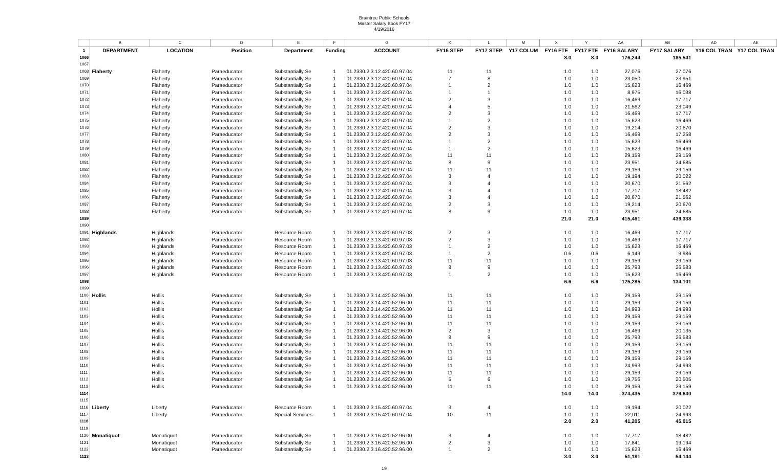Braintree Public Schools
Master Salary Book FY17
4/19/2016
| | B | C | D | E | F | G | K | L | M | X | Y | AA | AB | AD | AE |
| --- | --- | --- | --- | --- | --- | --- | --- | --- | --- | --- | --- | --- | --- | --- | --- |
| 1 | DEPARTMENT | LOCATION | Position | Department | Funding | ACCOUNT | FY16 STEP | FY17 STEP | Y17 COLUM | FY16 FTE | FY17 FTE | FY16 SALARY | FY17 SALARY | Y16 COL TRAN | Y17 COL TRAN |
| 1066 | | | | | | | | | | 8.0 | 8.0 | 176,244 | 185,541 | | |
| 1067 | | | | | | | | | | | | | | | |
| 1068 | Flaherty | Flaherty | Paraeducator | Substantially Se | 1 | 01.2330.2.3.12.420.60.97.04 | 11 | 11 | | 1.0 | 1.0 | 27,076 | 27,076 | | |
| 1069 | | Flaherty | Paraeducator | Substantially Se | 1 | 01.2330.2.3.12.420.60.97.04 | 7 | 8 | | 1.0 | 1.0 | 23,050 | 23,951 | | |
| 1070 | | Flaherty | Paraeducator | Substantially Se | 1 | 01.2330.2.3.12.420.60.97.04 | 1 | 2 | | 1.0 | 1.0 | 15,623 | 16,469 | | |
| 1071 | | Flaherty | Paraeducator | Substantially Se | 1 | 01.2330.2.3.12.420.60.97.04 | 1 | 1 | | 1.0 | 1.0 | 8,975 | 16,038 | | |
| 1072 | | Flaherty | Paraeducator | Substantially Se | 1 | 01.2330.2.3.12.420.60.97.04 | 2 | 3 | | 1.0 | 1.0 | 16,469 | 17,717 | | |
| 1073 | | Flaherty | Paraeducator | Substantially Se | 1 | 01.2330.2.3.12.420.60.97.04 | 4 | 5 | | 1.0 | 1.0 | 21,562 | 23,049 | | |
| 1074 | | Flaherty | Paraeducator | Substantially Se | 1 | 01.2330.2.3.12.420.60.97.04 | 2 | 3 | | 1.0 | 1.0 | 16,469 | 17,717 | | |
| 1075 | | Flaherty | Paraeducator | Substantially Se | 1 | 01.2330.2.3.12.420.60.97.04 | 1 | 2 | | 1.0 | 1.0 | 15,623 | 16,469 | | |
| 1076 | | Flaherty | Paraeducator | Substantially Se | 1 | 01.2330.2.3.12.420.60.97.04 | 2 | 3 | | 1.0 | 1.0 | 19,214 | 20,670 | | |
| 1077 | | Flaherty | Paraeducator | Substantially Se | 1 | 01.2330.2.3.12.420.60.97.04 | 2 | 3 | | 1.0 | 1.0 | 16,469 | 17,258 | | |
| 1078 | | Flaherty | Paraeducator | Substantially Se | 1 | 01.2330.2.3.12.420.60.97.04 | 1 | 2 | | 1.0 | 1.0 | 15,623 | 16,469 | | |
| 1079 | | Flaherty | Paraeducator | Substantially Se | 1 | 01.2330.2.3.12.420.60.97.04 | 1 | 2 | | 1.0 | 1.0 | 15,623 | 16,469 | | |
| 1080 | | Flaherty | Paraeducator | Substantially Se | 1 | 01.2330.2.3.12.420.60.97.04 | 11 | 11 | | 1.0 | 1.0 | 29,159 | 29,159 | | |
| 1081 | | Flaherty | Paraeducator | Substantially Se | 1 | 01.2330.2.3.12.420.60.97.04 | 8 | 9 | | 1.0 | 1.0 | 23,951 | 24,685 | | |
| 1082 | | Flaherty | Paraeducator | Substantially Se | 1 | 01.2330.2.3.12.420.60.97.04 | 11 | 11 | | 1.0 | 1.0 | 29,159 | 29,159 | | |
| 1083 | | Flaherty | Paraeducator | Substantially Se | 1 | 01.2330.2.3.12.420.60.97.04 | 3 | 4 | | 1.0 | 1.0 | 19,194 | 20,022 | | |
| 1084 | | Flaherty | Paraeducator | Substantially Se | 1 | 01.2330.2.3.12.420.60.97.04 | 3 | 4 | | 1.0 | 1.0 | 20,670 | 21,562 | | |
| 1085 | | Flaherty | Paraeducator | Substantially Se | 1 | 01.2330.2.3.12.420.60.97.04 | 3 | 4 | | 1.0 | 1.0 | 17,717 | 18,482 | | |
| 1086 | | Flaherty | Paraeducator | Substantially Se | 1 | 01.2330.2.3.12.420.60.97.04 | 3 | 4 | | 1.0 | 1.0 | 20,670 | 21,562 | | |
| 1087 | | Flaherty | Paraeducator | Substantially Se | 1 | 01.2330.2.3.12.420.60.97.04 | 2 | 3 | | 1.0 | 1.0 | 19,214 | 20,670 | | |
| 1088 | | Flaherty | Paraeducator | Substantially Se | 1 | 01.2330.2.3.12.420.60.97.04 | 8 | 9 | | 1.0 | 1.0 | 23,951 | 24,685 | | |
| 1089 | | | | | | | | | | 21.0 | 21.0 | 415,461 | 439,338 | | |
| 1090 | | | | | | | | | | | | | | | |
| 1091 | Highlands | Highlands | Paraeducator | Resource Room | 1 | 01.2330.2.3.13.420.60.97.03 | 2 | 3 | | 1.0 | 1.0 | 16,469 | 17,717 | | |
| 1092 | | Highlands | Paraeducator | Resource Room | 1 | 01.2330.2.3.13.420.60.97.03 | 2 | 3 | | 1.0 | 1.0 | 16,469 | 17,717 | | |
| 1093 | | Highlands | Paraeducator | Resource Room | 1 | 01.2330.2.3.13.420.60.97.03 | 1 | 2 | | 1.0 | 1.0 | 15,623 | 16,469 | | |
| 1094 | | Highlands | Paraeducator | Resource Room | 1 | 01.2330.2.3.13.420.60.97.03 | 1 | 2 | | 0.6 | 0.6 | 6,149 | 9,986 | | |
| 1095 | | Highlands | Paraeducator | Resource Room | 1 | 01.2330.2.3.13.420.60.97.03 | 11 | 11 | | 1.0 | 1.0 | 29,159 | 29,159 | | |
| 1096 | | Highlands | Paraeducator | Resource Room | 1 | 01.2330.2.3.13.420.60.97.03 | 8 | 9 | | 1.0 | 1.0 | 25,793 | 26,583 | | |
| 1097 | | Highlands | Paraeducator | Resource Room | 1 | 01.2330.2.3.13.420.60.97.03 | 1 | 2 | | 1.0 | 1.0 | 15,623 | 16,469 | | |
| 1098 | | | | | | | | | | 6.6 | 6.6 | 125,285 | 134,101 | | |
| 1099 | | | | | | | | | | | | | | | |
| 1100 | Hollis | Hollis | Paraeducator | Substantially Se | 1 | 01.2330.2.3.14.420.52.96.00 | 11 | 11 | | 1.0 | 1.0 | 29,159 | 29,159 | | |
| 1101 | | Hollis | Paraeducator | Substantially Se | 1 | 01.2330.2.3.14.420.52.96.00 | 11 | 11 | | 1.0 | 1.0 | 29,159 | 29,159 | | |
| 1102 | | Hollis | Paraeducator | Substantially Se | 1 | 01.2330.2.3.14.420.52.96.00 | 11 | 11 | | 1.0 | 1.0 | 24,993 | 24,993 | | |
| 1103 | | Hollis | Paraeducator | Substantially Se | 1 | 01.2330.2.3.14.420.52.96.00 | 11 | 11 | | 1.0 | 1.0 | 29,159 | 29,159 | | |
| 1104 | | Hollis | Paraeducator | Substantially Se | 1 | 01.2330.2.3.14.420.52.96.00 | 11 | 11 | | 1.0 | 1.0 | 29,159 | 29,159 | | |
| 1105 | | Hollis | Paraeducator | Substantially Se | 1 | 01.2330.2.3.14.420.52.96.00 | 2 | 3 | | 1.0 | 1.0 | 16,469 | 20,135 | | |
| 1106 | | Hollis | Paraeducator | Substantially Se | 1 | 01.2330.2.3.14.420.52.96.00 | 8 | 9 | | 1.0 | 1.0 | 25,793 | 26,583 | | |
| 1107 | | Hollis | Paraeducator | Substantially Se | 1 | 01.2330.2.3.14.420.52.96.00 | 11 | 11 | | 1.0 | 1.0 | 29,159 | 29,159 | | |
| 1108 | | Hollis | Paraeducator | Substantially Se | 1 | 01.2330.2.3.14.420.52.96.00 | 11 | 11 | | 1.0 | 1.0 | 29,159 | 29,159 | | |
| 1109 | | Hollis | Paraeducator | Substantially Se | 1 | 01.2330.2.3.14.420.52.96.00 | 11 | 11 | | 1.0 | 1.0 | 29,159 | 29,159 | | |
| 1110 | | Hollis | Paraeducator | Substantially Se | 1 | 01.2330.2.3.14.420.52.96.00 | 11 | 11 | | 1.0 | 1.0 | 24,993 | 24,993 | | |
| 1111 | | Hollis | Paraeducator | Substantially Se | 1 | 01.2330.2.3.14.420.52.96.00 | 11 | 11 | | 1.0 | 1.0 | 29,159 | 29,159 | | |
| 1112 | | Hollis | Paraeducator | Substantially Se | 1 | 01.2330.2.3.14.420.52.96.00 | 5 | 6 | | 1.0 | 1.0 | 19,756 | 20,505 | | |
| 1113 | | Hollis | Paraeducator | Substantially Se | 1 | 01.2330.2.3.14.420.52.96.00 | 11 | 11 | | 1.0 | 1.0 | 29,159 | 29,159 | | |
| 1114 | | | | | | | | | | 14.0 | 14.0 | 374,435 | 379,640 | | |
| 1115 | | | | | | | | | | | | | | | |
| 1116 | Liberty | Liberty | Paraeducator | Resource Room | 1 | 01.2330.2.3.15.420.60.97.04 | 3 | 4 | | 1.0 | 1.0 | 19,194 | 20,022 | | |
| 1117 | | Liberty | Paraeducator | Special Services | 1 | 01.2330.2.3.15.420.60.97.04 | 10 | 11 | | 1.0 | 1.0 | 22,011 | 24,993 | | |
| 1118 | | | | | | | | | | 2.0 | 2.0 | 41,205 | 45,015 | | |
| 1119 | | | | | | | | | | | | | | | |
| 1120 | Monatiquot | Monatiquot | Paraeducator | Substantially Se | 1 | 01.2330.2.3.16.420.52.96.00 | 3 | 4 | | 1.0 | 1.0 | 17,717 | 18,482 | | |
| 1121 | | Monatiquot | Paraeducator | Substantially Se | 1 | 01.2330.2.3.16.420.52.96.00 | 2 | 3 | | 1.0 | 1.0 | 17,841 | 19,194 | | |
| 1122 | | Monatiquot | Paraeducator | Substantially Se | 1 | 01.2330.2.3.16.420.52.96.00 | 1 | 2 | | 1.0 | 1.0 | 15,623 | 16,469 | | |
| 1123 | | | | | | | | | | 3.0 | 3.0 | 51,181 | 54,144 | | |
19